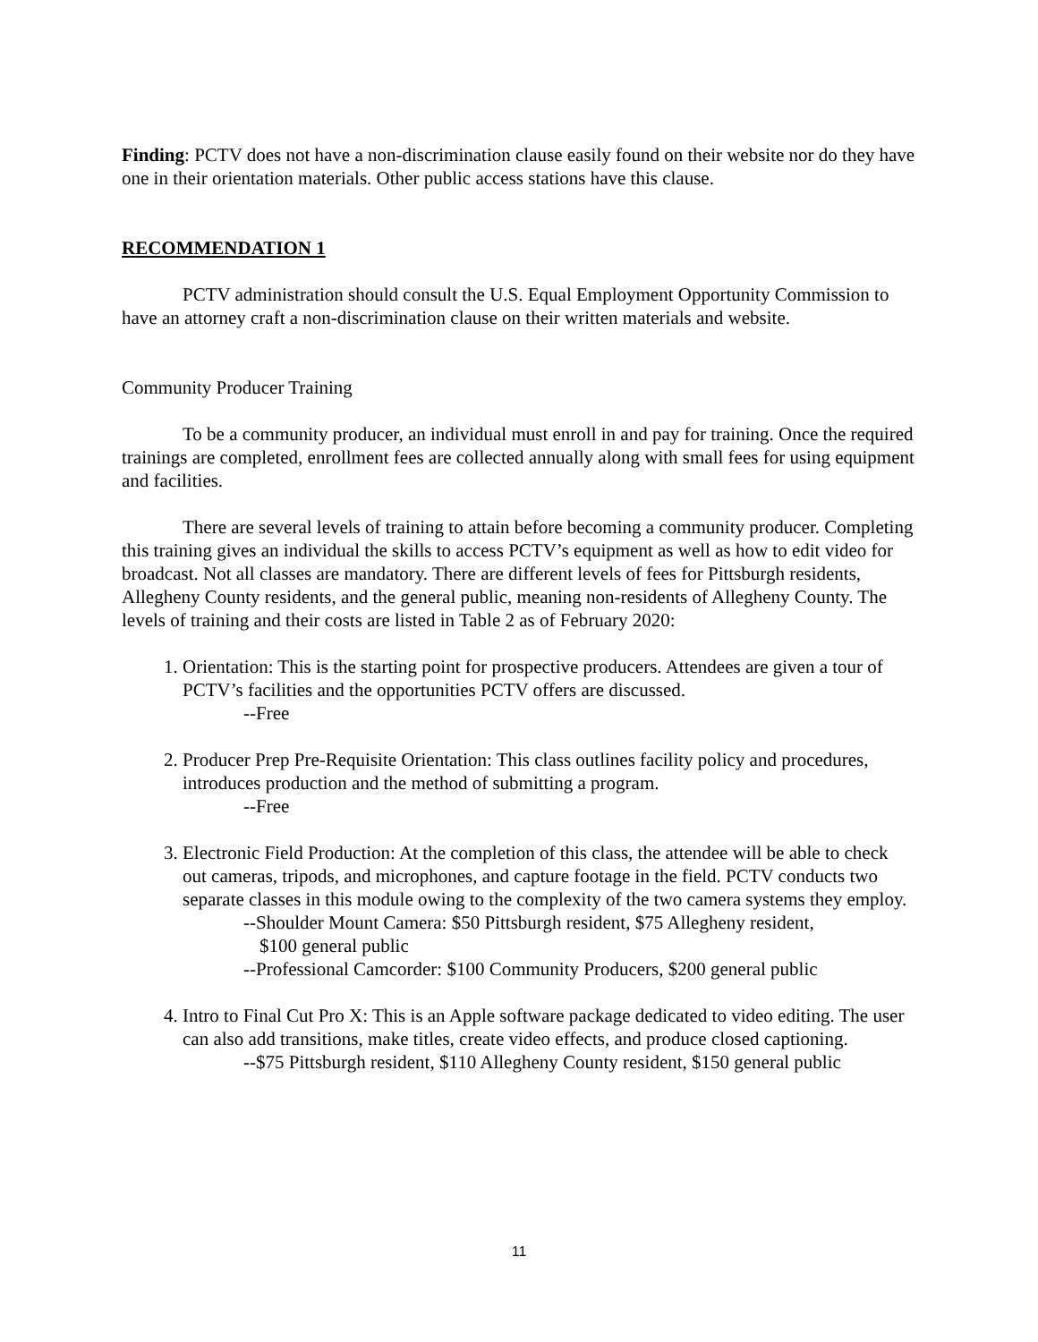Finding: PCTV does not have a non-discrimination clause easily found on their website nor do they have one in their orientation materials. Other public access stations have this clause.
RECOMMENDATION 1
PCTV administration should consult the U.S. Equal Employment Opportunity Commission to have an attorney craft a non-discrimination clause on their written materials and website.
Community Producer Training
To be a community producer, an individual must enroll in and pay for training. Once the required trainings are completed, enrollment fees are collected annually along with small fees for using equipment and facilities.
There are several levels of training to attain before becoming a community producer. Completing this training gives an individual the skills to access PCTV’s equipment as well as how to edit video for broadcast. Not all classes are mandatory. There are different levels of fees for Pittsburgh residents, Allegheny County residents, and the general public, meaning non-residents of Allegheny County. The levels of training and their costs are listed in Table 2 as of February 2020:
1. Orientation: This is the starting point for prospective producers. Attendees are given a tour of PCTV’s facilities and the opportunities PCTV offers are discussed.
--Free
2. Producer Prep Pre-Requisite Orientation: This class outlines facility policy and procedures, introduces production and the method of submitting a program.
--Free
3. Electronic Field Production: At the completion of this class, the attendee will be able to check out cameras, tripods, and microphones, and capture footage in the field. PCTV conducts two separate classes in this module owing to the complexity of the two camera systems they employ.
--Shoulder Mount Camera: $50 Pittsburgh resident, $75 Allegheny resident,
$100 general public
--Professional Camcorder: $100 Community Producers, $200 general public
4. Intro to Final Cut Pro X: This is an Apple software package dedicated to video editing. The user can also add transitions, make titles, create video effects, and produce closed captioning.
--$75 Pittsburgh resident, $110 Allegheny County resident, $150 general public
11